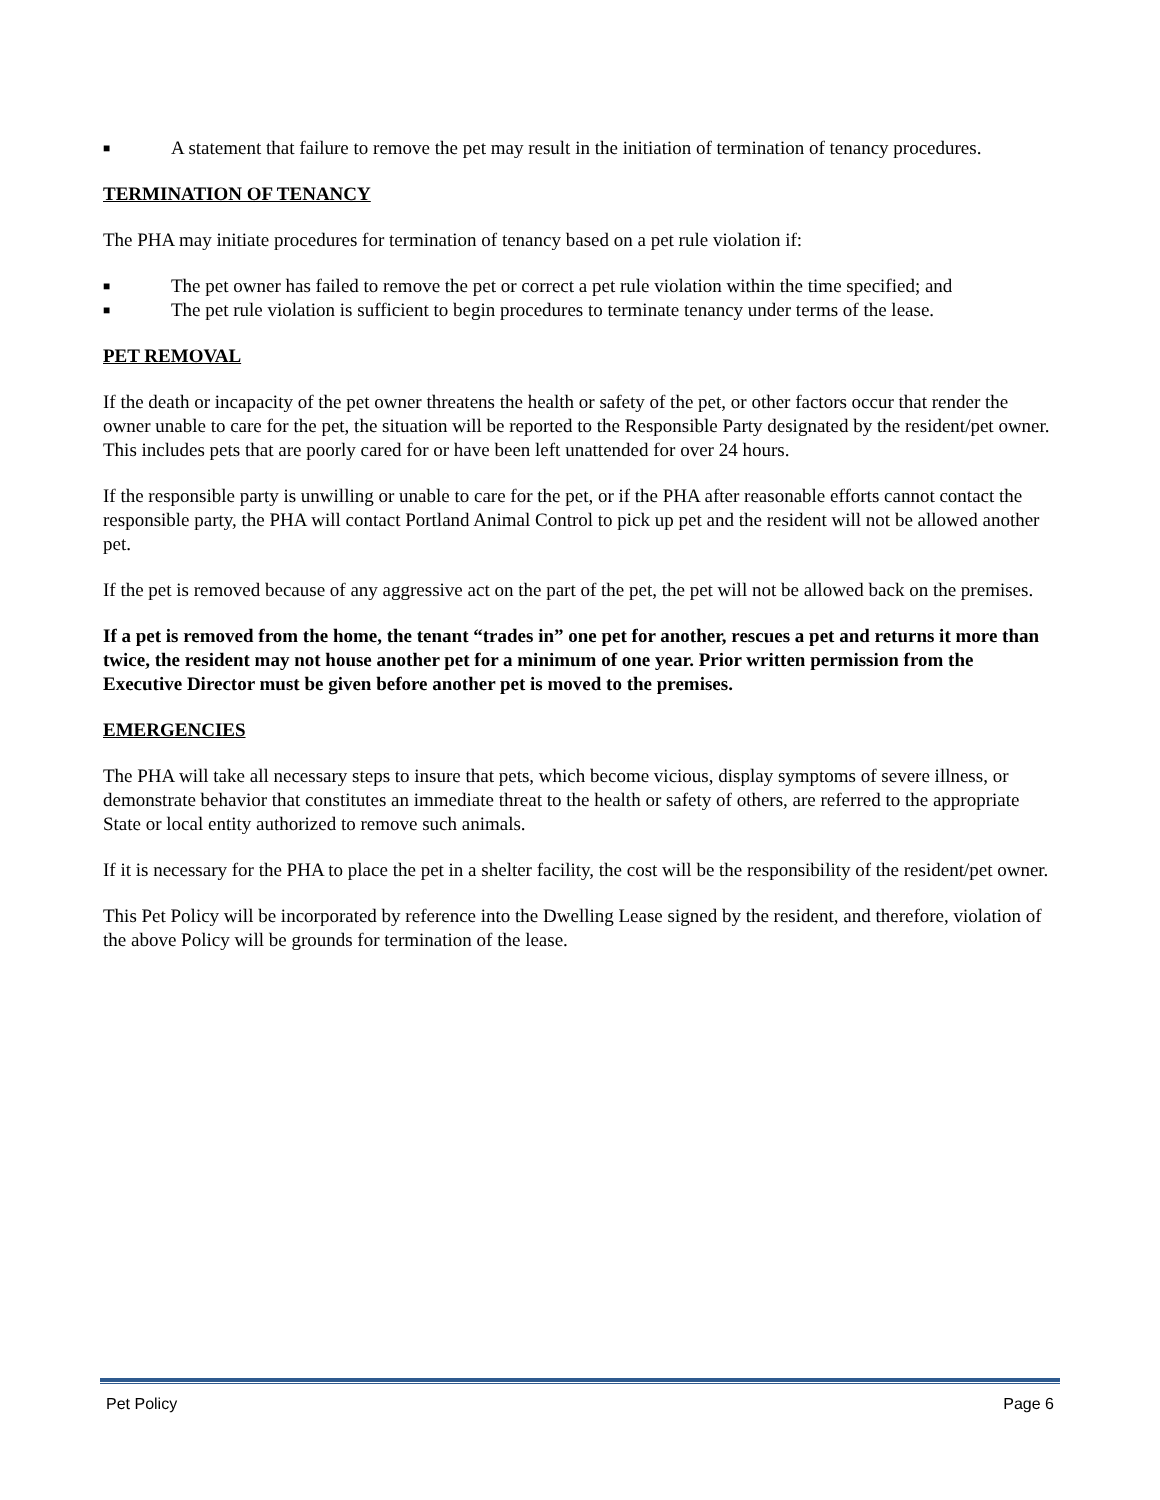■ A statement that failure to remove the pet may result in the initiation of termination of tenancy procedures.
TERMINATION OF TENANCY
The PHA may initiate procedures for termination of tenancy based on a pet rule violation if:
■ The pet owner has failed to remove the pet or correct a pet rule violation within the time specified; and
■ The pet rule violation is sufficient to begin procedures to terminate tenancy under terms of the lease.
PET REMOVAL
If the death or incapacity of the pet owner threatens the health or safety of the pet, or other factors occur that render the owner unable to care for the pet, the situation will be reported to the Responsible Party designated by the resident/pet owner. This includes pets that are poorly cared for or have been left unattended for over 24 hours.
If the responsible party is unwilling or unable to care for the pet, or if the PHA after reasonable efforts cannot contact the responsible party, the PHA will contact Portland Animal Control to pick up pet and the resident will not be allowed another pet.
If the pet is removed because of any aggressive act on the part of the pet, the pet will not be allowed back on the premises.
If a pet is removed from the home, the tenant “trades in” one pet for another, rescues a pet and returns it more than twice, the resident may not house another pet for a minimum of one year. Prior written permission from the Executive Director must be given before another pet is moved to the premises.
EMERGENCIES
The PHA will take all necessary steps to insure that pets, which become vicious, display symptoms of severe illness, or demonstrate behavior that constitutes an immediate threat to the health or safety of others, are referred to the appropriate State or local entity authorized to remove such animals.
If it is necessary for the PHA to place the pet in a shelter facility, the cost will be the responsibility of the resident/pet owner.
This Pet Policy will be incorporated by reference into the Dwelling Lease signed by the resident, and therefore, violation of the above Policy will be grounds for termination of the lease.
Pet Policy Page 6